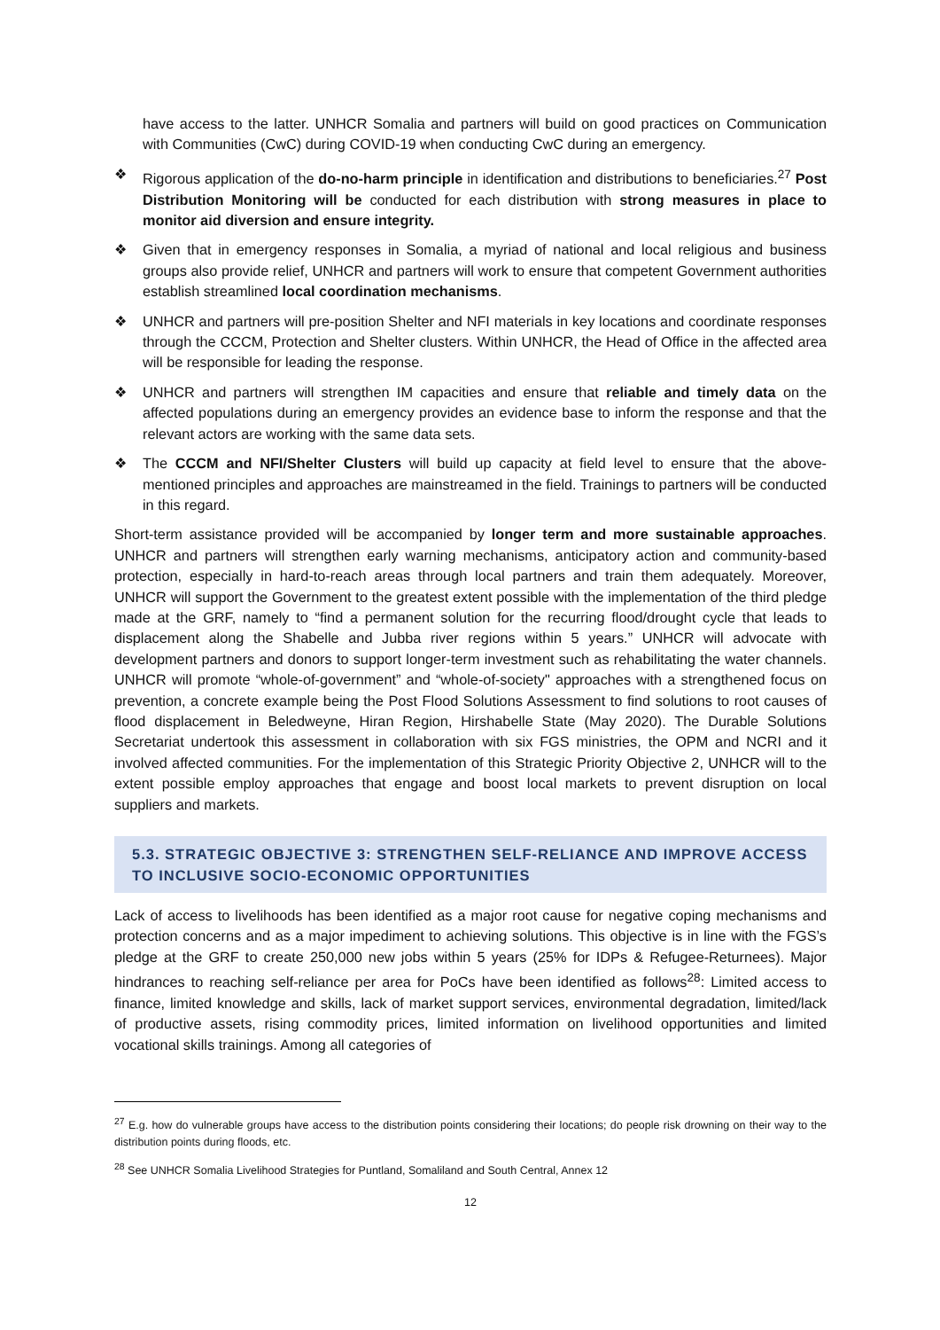have access to the latter. UNHCR Somalia and partners will build on good practices on Communication with Communities (CwC) during COVID-19 when conducting CwC during an emergency.
❖ Rigorous application of the do-no-harm principle in identification and distributions to beneficiaries.<sup>27</sup> Post Distribution Monitoring will be conducted for each distribution with strong measures in place to monitor aid diversion and ensure integrity.
❖ Given that in emergency responses in Somalia, a myriad of national and local religious and business groups also provide relief, UNHCR and partners will work to ensure that competent Government authorities establish streamlined local coordination mechanisms.
❖ UNHCR and partners will pre-position Shelter and NFI materials in key locations and coordinate responses through the CCCM, Protection and Shelter clusters. Within UNHCR, the Head of Office in the affected area will be responsible for leading the response.
❖ UNHCR and partners will strengthen IM capacities and ensure that reliable and timely data on the affected populations during an emergency provides an evidence base to inform the response and that the relevant actors are working with the same data sets.
❖ The CCCM and NFI/Shelter Clusters will build up capacity at field level to ensure that the above-mentioned principles and approaches are mainstreamed in the field. Trainings to partners will be conducted in this regard.
Short-term assistance provided will be accompanied by longer term and more sustainable approaches. UNHCR and partners will strengthen early warning mechanisms, anticipatory action and community-based protection, especially in hard-to-reach areas through local partners and train them adequately. Moreover, UNHCR will support the Government to the greatest extent possible with the implementation of the third pledge made at the GRF, namely to “find a permanent solution for the recurring flood/drought cycle that leads to displacement along the Shabelle and Jubba river regions within 5 years.” UNHCR will advocate with development partners and donors to support longer-term investment such as rehabilitating the water channels. UNHCR will promote “whole-of-government” and “whole-of-society" approaches with a strengthened focus on prevention, a concrete example being the Post Flood Solutions Assessment to find solutions to root causes of flood displacement in Beledweyne, Hiran Region, Hirshabelle State (May 2020). The Durable Solutions Secretariat undertook this assessment in collaboration with six FGS ministries, the OPM and NCRI and it involved affected communities. For the implementation of this Strategic Priority Objective 2, UNHCR will to the extent possible employ approaches that engage and boost local markets to prevent disruption on local suppliers and markets.
5.3. STRATEGIC OBJECTIVE 3: STRENGTHEN SELF-RELIANCE AND IMPROVE ACCESS TO INCLUSIVE SOCIO-ECONOMIC OPPORTUNITIES
Lack of access to livelihoods has been identified as a major root cause for negative coping mechanisms and protection concerns and as a major impediment to achieving solutions. This objective is in line with the FGS’s pledge at the GRF to create 250,000 new jobs within 5 years (25% for IDPs & Refugee-Returnees). Major hindrances to reaching self-reliance per area for PoCs have been identified as follows<sup>28</sup>: Limited access to finance, limited knowledge and skills, lack of market support services, environmental degradation, limited/lack of productive assets, rising commodity prices, limited information on livelihood opportunities and limited vocational skills trainings. Among all categories of
<sup>27</sup> E.g. how do vulnerable groups have access to the distribution points considering their locations; do people risk drowning on their way to the distribution points during floods, etc.
<sup>28</sup> See UNHCR Somalia Livelihood Strategies for Puntland, Somaliland and South Central, Annex 12
12